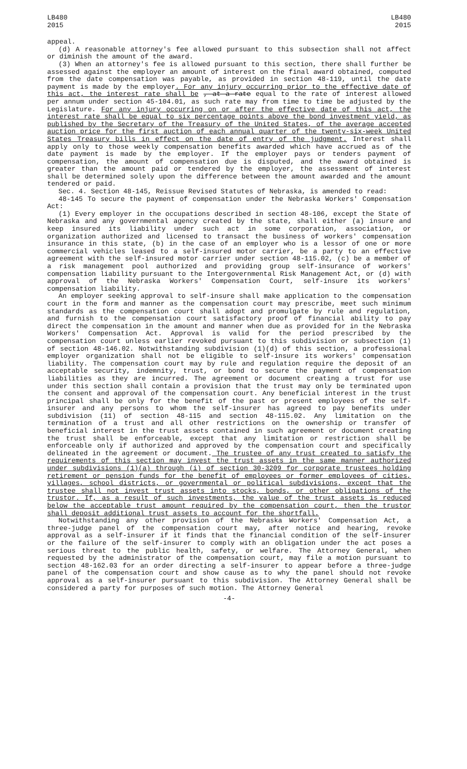LB480
2015
LB480
2015
appeal.
(d) A reasonable attorney's fee allowed pursuant to this subsection shall not affect or diminish the amount of the award.
(3) When an attorney's fee is allowed pursuant to this section, there shall further be assessed against the employer an amount of interest on the final award obtained, computed from the date compensation was payable, as provided in section 48-119, until the date payment is made by the employer. For any injury occurring prior to the effective date of this act, the interest rate shall be , at a rate equal to the rate of interest allowed per annum under section 45-104.01, as such rate may from time to time be adjusted by the Legislature. For any injury occurring on or after the effective date of this act, the interest rate shall be equal to six percentage points above the bond investment yield, as published by the Secretary of the Treasury of the United States, of the average accepted auction price for the first auction of each annual quarter of the twenty-six-week United States Treasury bills in effect on the date of entry of the judgment. Interest shall apply only to those weekly compensation benefits awarded which have accrued as of the date payment is made by the employer. If the employer pays or tenders payment of compensation, the amount of compensation due is disputed, and the award obtained is greater than the amount paid or tendered by the employer, the assessment of interest shall be determined solely upon the difference between the amount awarded and the amount tendered or paid.
Sec. 4. Section 48-145, Reissue Revised Statutes of Nebraska, is amended to read:
48-145 To secure the payment of compensation under the Nebraska Workers' Compensation Act:
(1) Every employer in the occupations described in section 48-106, except the State of Nebraska and any governmental agency created by the state, shall either (a) insure and keep insured its liability under such act in some corporation, association, or organization authorized and licensed to transact the business of workers' compensation insurance in this state, (b) in the case of an employer who is a lessor of one or more commercial vehicles leased to a self-insured motor carrier, be a party to an effective agreement with the self-insured motor carrier under section 48-115.02, (c) be a member of a risk management pool authorized and providing group self-insurance of workers' compensation liability pursuant to the Intergovernmental Risk Management Act, or (d) with approval of the Nebraska Workers' Compensation Court, self-insure its workers' compensation liability.
An employer seeking approval to self-insure shall make application to the compensation court in the form and manner as the compensation court may prescribe, meet such minimum standards as the compensation court shall adopt and promulgate by rule and regulation, and furnish to the compensation court satisfactory proof of financial ability to pay direct the compensation in the amount and manner when due as provided for in the Nebraska Workers' Compensation Act. Approval is valid for the period prescribed by the compensation court unless earlier revoked pursuant to this subdivision or subsection (1) of section 48-146.02. Notwithstanding subdivision (1)(d) of this section, a professional employer organization shall not be eligible to self-insure its workers' compensation liability. The compensation court may by rule and regulation require the deposit of an acceptable security, indemnity, trust, or bond to secure the payment of compensation liabilities as they are incurred. The agreement or document creating a trust for use under this section shall contain a provision that the trust may only be terminated upon the consent and approval of the compensation court. Any beneficial interest in the trust principal shall be only for the benefit of the past or present employees of the self-insurer and any persons to whom the self-insurer has agreed to pay benefits under subdivision (11) of section 48-115 and section 48-115.02. Any limitation on the termination of a trust and all other restrictions on the ownership or transfer of beneficial interest in the trust assets contained in such agreement or document creating the trust shall be enforceable, except that any limitation or restriction shall be enforceable only if authorized and approved by the compensation court and specifically delineated in the agreement or document. The trustee of any trust created to satisfy the requirements of this section may invest the trust assets in the same manner authorized under subdivisions (1)(a) through (i) of section 30-3209 for corporate trustees holding retirement or pension funds for the benefit of employees or former employees of cities, villages, school districts, or governmental or political subdivisions, except that the trustee shall not invest trust assets into stocks, bonds, or other obligations of the trustor. If, as a result of such investments, the value of the trust assets is reduced below the acceptable trust amount required by the compensation court, then the trustor shall deposit additional trust assets to account for the shortfall.
Notwithstanding any other provision of the Nebraska Workers' Compensation Act, a three-judge panel of the compensation court may, after notice and hearing, revoke approval as a self-insurer if it finds that the financial condition of the self-insurer or the failure of the self-insurer to comply with an obligation under the act poses a serious threat to the public health, safety, or welfare. The Attorney General, when requested by the administrator of the compensation court, may file a motion pursuant to section 48-162.03 for an order directing a self-insurer to appear before a three-judge panel of the compensation court and show cause as to why the panel should not revoke approval as a self-insurer pursuant to this subdivision. The Attorney General shall be considered a party for purposes of such motion. The Attorney General
-4-